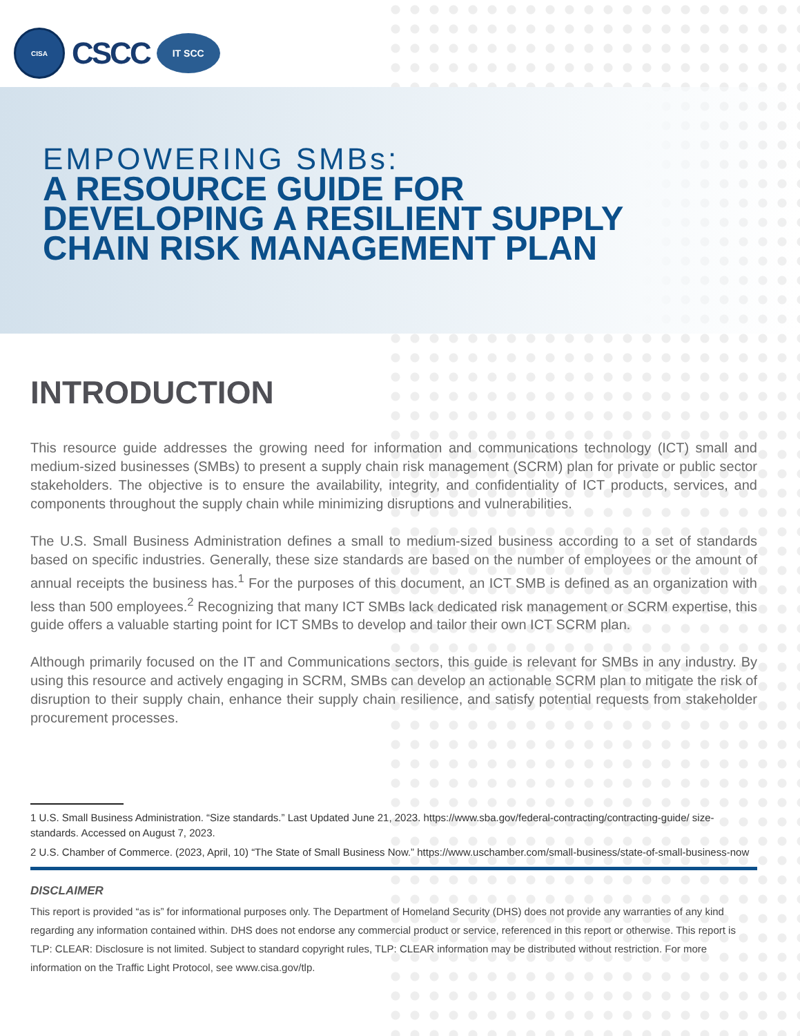CISA
CSCC
IT SCC
EMPOWERING SMBs:
A RESOURCE GUIDE FOR
DEVELOPING A RESILIENT SUPPLY
CHAIN RISK MANAGEMENT PLAN
INTRODUCTION
This resource guide addresses the growing need for information and communications technology (ICT) small and medium-sized businesses (SMBs) to present a supply chain risk management (SCRM) plan for private or public sector stakeholders. The objective is to ensure the availability, integrity, and confidentiality of ICT products, services, and components throughout the supply chain while minimizing disruptions and vulnerabilities.
The U.S. Small Business Administration defines a small to medium-sized business according to a set of standards based on specific industries. Generally, these size standards are based on the number of employees or the amount of annual receipts the business has.<sup>1</sup> For the purposes of this document, an ICT SMB is defined as an organization with less than 500 employees.<sup>2</sup> Recognizing that many ICT SMBs lack dedicated risk management or SCRM expertise, this guide offers a valuable starting point for ICT SMBs to develop and tailor their own ICT SCRM plan.
Although primarily focused on the IT and Communications sectors, this guide is relevant for SMBs in any industry. By using this resource and actively engaging in SCRM, SMBs can develop an actionable SCRM plan to mitigate the risk of disruption to their supply chain, enhance their supply chain resilience, and satisfy potential requests from stakeholder procurement processes.
1 U.S. Small Business Administration. “Size standards.” Last Updated June 21, 2023. https://www.sba.gov/federal-contracting/contracting-guide/ size-standards. Accessed on August 7, 2023.
2 U.S. Chamber of Commerce. (2023, April, 10) “The State of Small Business Now.” https://www.uschamber.com/small-business/state-of-small-business-now
DISCLAIMER
This report is provided “as is” for informational purposes only. The Department of Homeland Security (DHS) does not provide any warranties of any kind regarding any information contained within. DHS does not endorse any commercial product or service, referenced in this report or otherwise. This report is TLP: CLEAR: Disclosure is not limited. Subject to standard copyright rules, TLP: CLEAR information may be distributed without restriction. For more information on the Traffic Light Protocol, see www.cisa.gov/tlp.